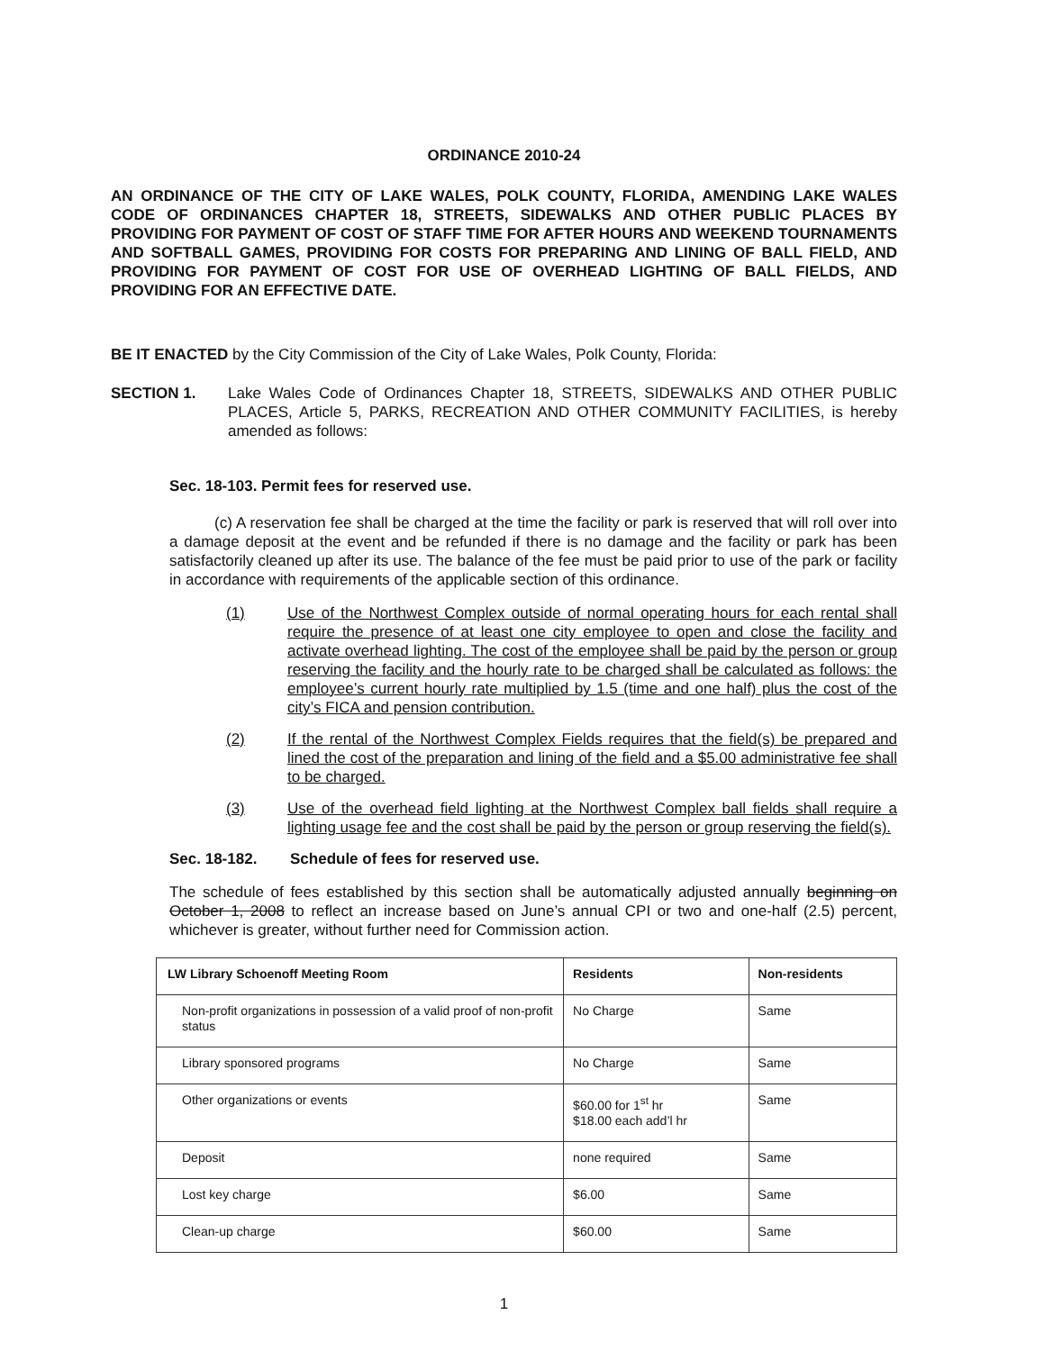ORDINANCE 2010-24
AN ORDINANCE OF THE CITY OF LAKE WALES, POLK COUNTY, FLORIDA, AMENDING LAKE WALES CODE OF ORDINANCES CHAPTER 18, STREETS, SIDEWALKS AND OTHER PUBLIC PLACES BY PROVIDING FOR PAYMENT OF COST OF STAFF TIME FOR AFTER HOURS AND WEEKEND TOURNAMENTS AND SOFTBALL GAMES, PROVIDING FOR COSTS FOR PREPARING AND LINING OF BALL FIELD, AND PROVIDING FOR PAYMENT OF COST FOR USE OF OVERHEAD LIGHTING OF BALL FIELDS, AND PROVIDING FOR AN EFFECTIVE DATE.
BE IT ENACTED by the City Commission of the City of Lake Wales, Polk County, Florida:
SECTION 1. Lake Wales Code of Ordinances Chapter 18, STREETS, SIDEWALKS AND OTHER PUBLIC PLACES, Article 5, PARKS, RECREATION AND OTHER COMMUNITY FACILITIES, is hereby amended as follows:
Sec. 18-103. Permit fees for reserved use.
(c) A reservation fee shall be charged at the time the facility or park is reserved that will roll over into a damage deposit at the event and be refunded if there is no damage and the facility or park has been satisfactorily cleaned up after its use. The balance of the fee must be paid prior to use of the park or facility in accordance with requirements of the applicable section of this ordinance.
(1) Use of the Northwest Complex outside of normal operating hours for each rental shall require the presence of at least one city employee to open and close the facility and activate overhead lighting. The cost of the employee shall be paid by the person or group reserving the facility and the hourly rate to be charged shall be calculated as follows: the employee’s current hourly rate multiplied by 1.5 (time and one half) plus the cost of the city’s FICA and pension contribution.
(2) If the rental of the Northwest Complex Fields requires that the field(s) be prepared and lined the cost of the preparation and lining of the field and a $5.00 administrative fee shall to be charged.
(3) Use of the overhead field lighting at the Northwest Complex ball fields shall require a lighting usage fee and the cost shall be paid by the person or group reserving the field(s).
Sec. 18-182. Schedule of fees for reserved use.
The schedule of fees established by this section shall be automatically adjusted annually beginning on October 1, 2008 to reflect an increase based on June’s annual CPI or two and one-half (2.5) percent, whichever is greater, without further need for Commission action.
| LW Library Schoenoff Meeting Room | Residents | Non-residents |
| --- | --- | --- |
| Non-profit organizations in possession of a valid proof of non-profit status | No Charge | Same |
| Library sponsored programs | No Charge | Same |
| Other organizations or events | $60.00 for 1<sup>st</sup> hr $18.00 each add’l hr | Same |
| Deposit | none required | Same |
| Lost key charge | $6.00 | Same |
| Clean-up charge | $60.00 | Same |
1